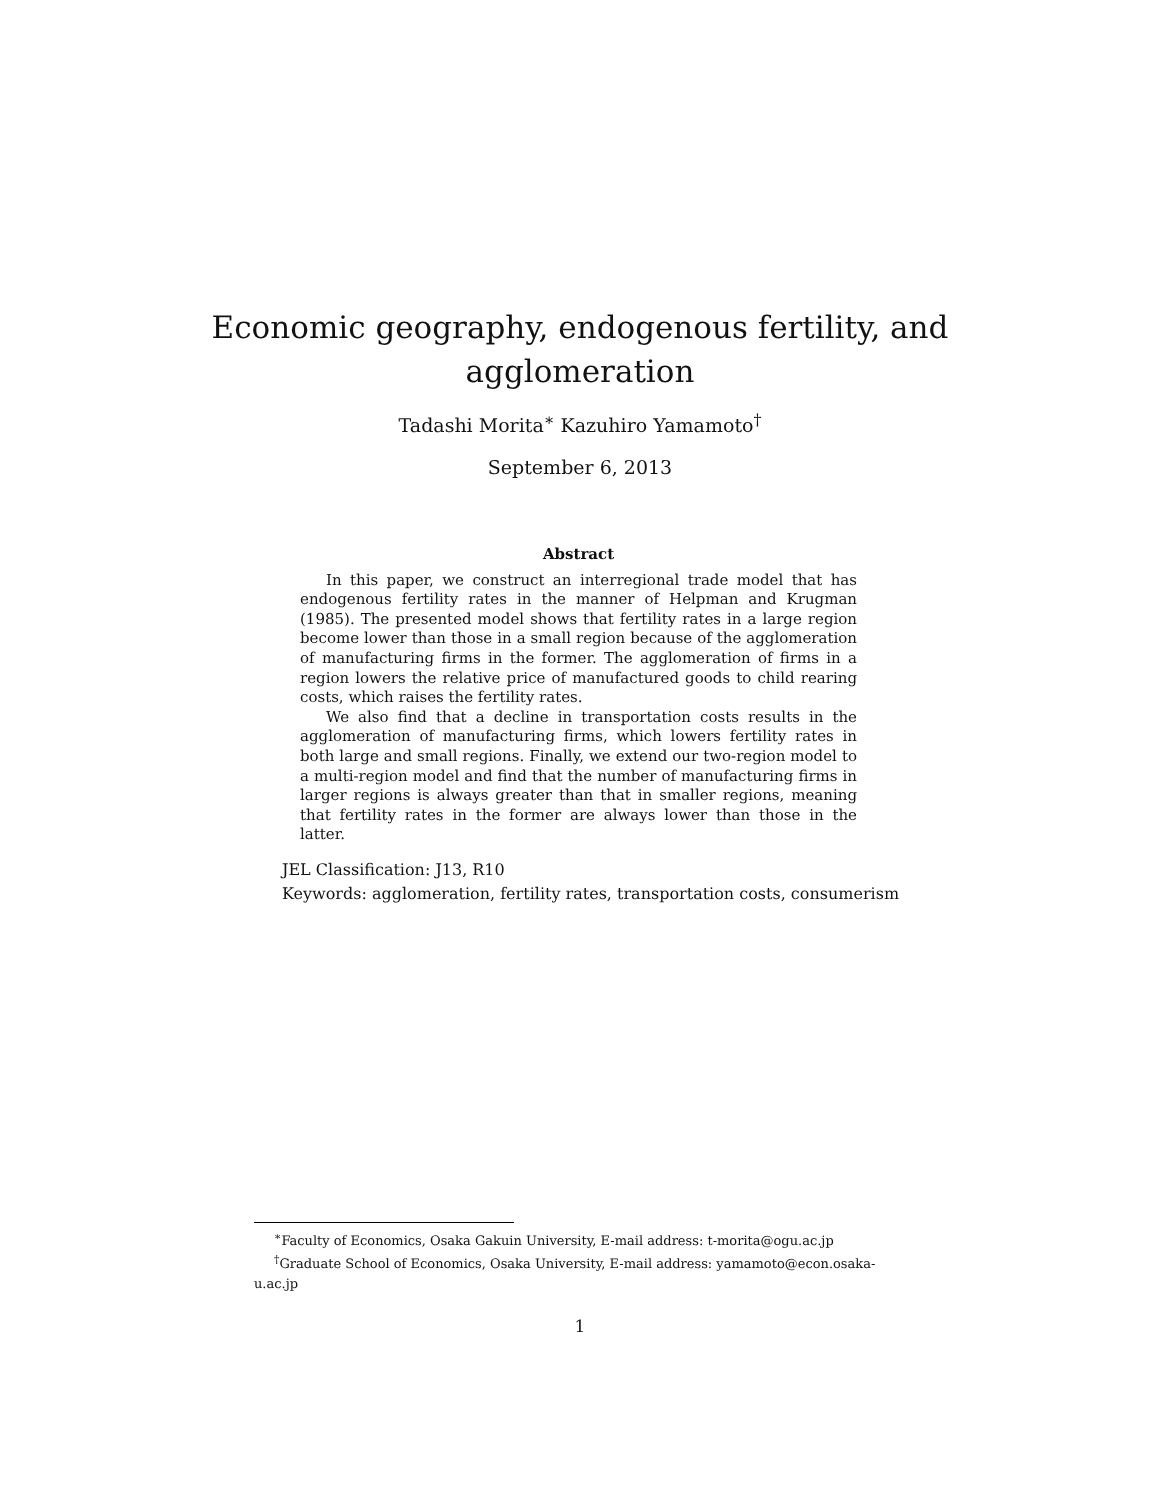Economic geography, endogenous fertility, and
agglomeration
Tadashi Morita<sup>∗</sup> Kazuhiro Yamamoto<sup>†</sup>
September 6, 2013
Abstract
In this paper, we construct an interregional trade model that has endogenous fertility rates in the manner of Helpman and Krugman (1985). The presented model shows that fertility rates in a large region become lower than those in a small region because of the agglomeration of manufacturing firms in the former. The agglomeration of firms in a region lowers the relative price of manufactured goods to child rearing costs, which raises the fertility rates.
We also find that a decline in transportation costs results in the agglomeration of manufacturing firms, which lowers fertility rates in both large and small regions. Finally, we extend our two-region model to a multi-region model and find that the number of manufacturing firms in larger regions is always greater than that in smaller regions, meaning that fertility rates in the former are always lower than those in the latter.
JEL Classification: J13, R10
Keywords: agglomeration, fertility rates, transportation costs, consumerism
<sup>∗</sup>Faculty of Economics, Osaka Gakuin University, E-mail address: t-morita@ogu.ac.jp
<sup>†</sup> Graduate School of Economics, Osaka University, E-mail address: yamamoto@econ.osaka-u.ac.jp
1